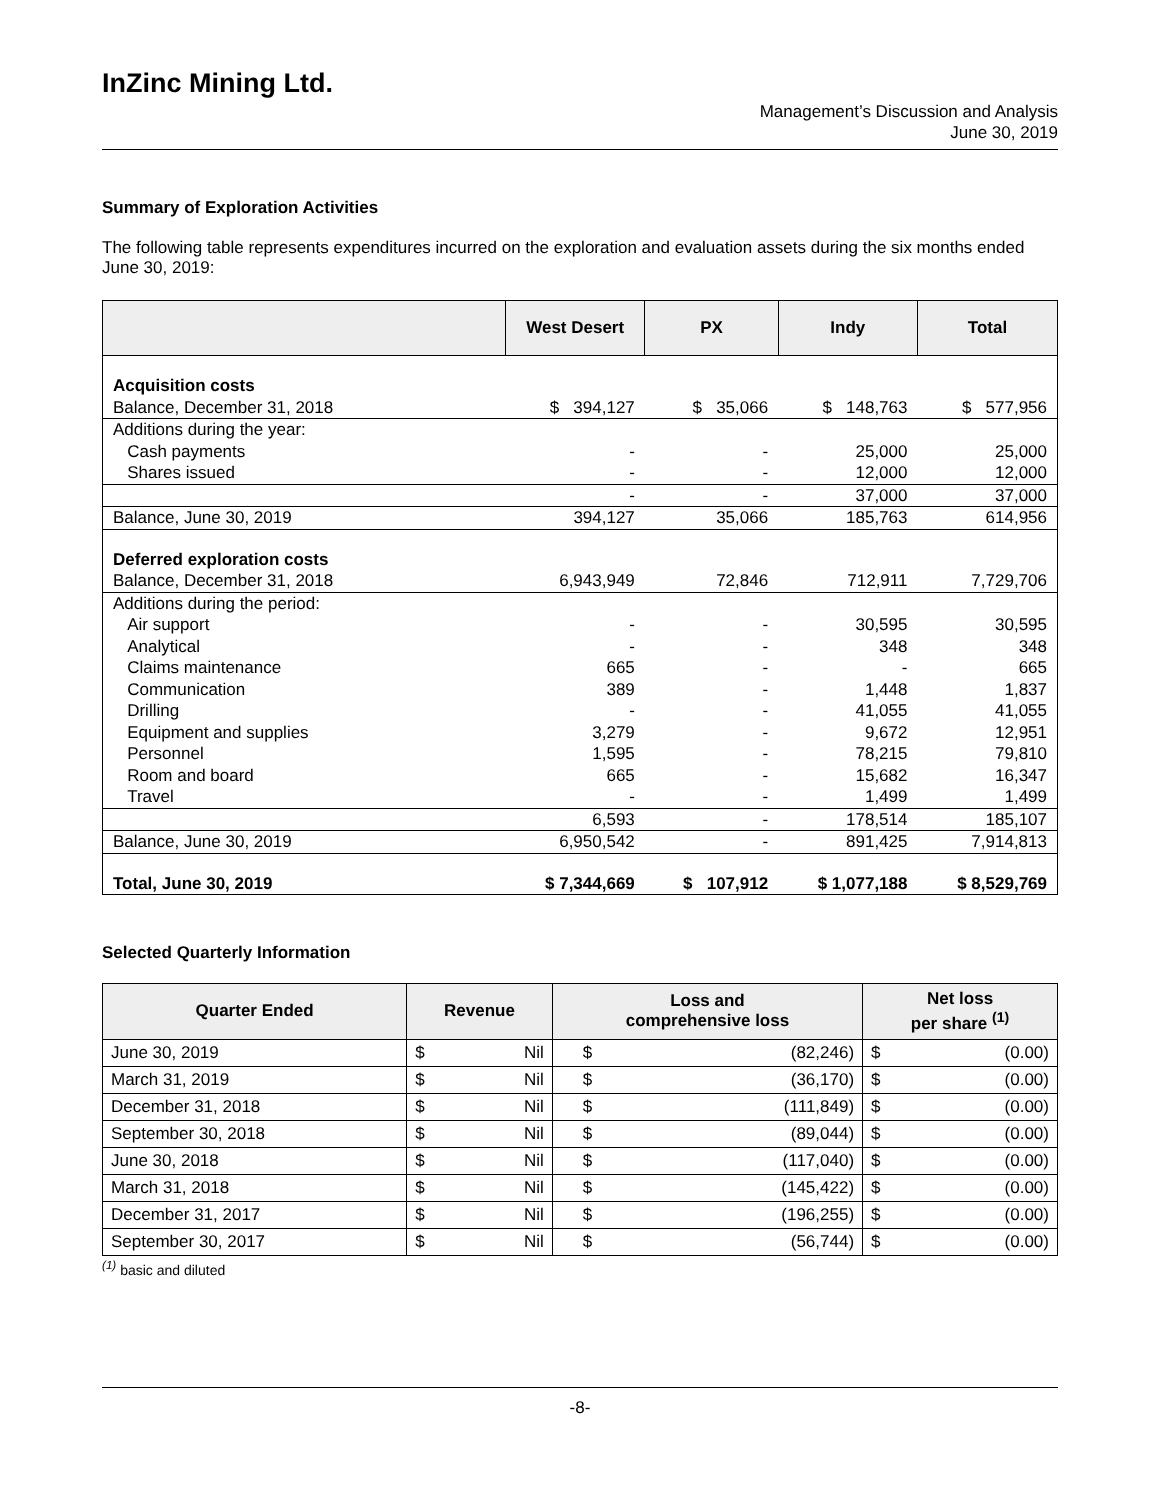InZinc Mining Ltd.
Management’s Discussion and Analysis
June 30, 2019
Summary of Exploration Activities
The following table represents expenditures incurred on the exploration and evaluation assets during the six months ended June 30, 2019:
| | West Desert | PX | Indy | Total |
| --- | --- | --- | --- | --- |
| Acquisition costs | | | | |
| Balance, December 31, 2018 | $ 394,127 | $ 35,066 | $ 148,763 | $ 577,956 |
| Additions during the year: | | | | |
| Cash payments | - | - | 25,000 | 25,000 |
| Shares issued | - | - | 12,000 | 12,000 |
| | - | - | 37,000 | 37,000 |
| Balance, June 30, 2019 | 394,127 | 35,066 | 185,763 | 614,956 |
| Deferred exploration costs | | | | |
| Balance, December 31, 2018 | 6,943,949 | 72,846 | 712,911 | 7,729,706 |
| Additions during the period: | | | | |
| Air support | - | - | 30,595 | 30,595 |
| Analytical | - | - | 348 | 348 |
| Claims maintenance | 665 | - | - | 665 |
| Communication | 389 | - | 1,448 | 1,837 |
| Drilling | - | - | 41,055 | 41,055 |
| Equipment and supplies | 3,279 | - | 9,672 | 12,951 |
| Personnel | 1,595 | - | 78,215 | 79,810 |
| Room and board | 665 | - | 15,682 | 16,347 |
| Travel | - | - | 1,499 | 1,499 |
| | 6,593 | - | 178,514 | 185,107 |
| Balance, June 30, 2019 | 6,950,542 | - | 891,425 | 7,914,813 |
| Total, June 30, 2019 | $ 7,344,669 | $ 107,912 | $ 1,077,188 | $ 8,529,769 |
Selected Quarterly Information
| Quarter Ended | Revenue | | Loss and comprehensive loss | | Net loss per share <sup>(1)</sup> | |
| --- | --- | --- | --- | --- | --- | --- |
| June 30, 2019 | $ | Nil | $ | (82,246) | $ | (0.00) |
| March 31, 2019 | $ | Nil | $ | (36,170) | $ | (0.00) |
| December 31, 2018 | $ | Nil | $ | (111,849) | $ | (0.00) |
| September 30, 2018 | $ | Nil | $ | (89,044) | $ | (0.00) |
| June 30, 2018 | $ | Nil | $ | (117,040) | $ | (0.00) |
| March 31, 2018 | $ | Nil | $ | (145,422) | $ | (0.00) |
| December 31, 2017 | $ | Nil | $ | (196,255) | $ | (0.00) |
| September 30, 2017 | $ | Nil | $ | (56,744) | $ | (0.00) |
<sup>(1)</sup> basic and diluted
-8-